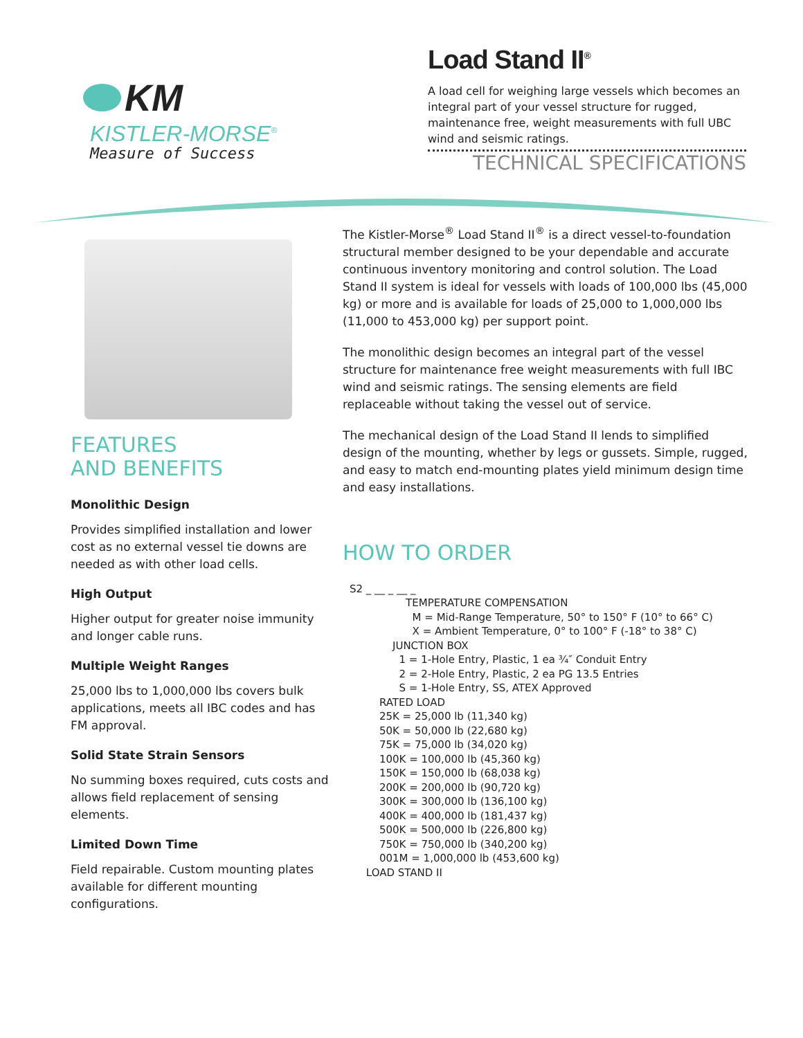KM
KISTLER-MORSE<sup>®</sup>
Measure of Success
Load Stand II<sup>®</sup>
A load cell for weighing large vessels which becomes an integral part of your vessel structure for rugged, maintenance free, weight measurements with full UBC wind and seismic ratings.
TECHNICAL SPECIFICATIONS
FEATURES
AND BENEFITS
Monolithic Design
Provides simplified installation and lower cost as no external vessel tie downs are needed as with other load cells.
High Output
Higher output for greater noise immunity and longer cable runs.
Multiple Weight Ranges
25,000 lbs to 1,000,000 lbs covers bulk applications, meets all IBC codes and has FM approval.
Solid State Strain Sensors
No summing boxes required, cuts costs and allows field replacement of sensing elements.
Limited Down Time
Field repairable. Custom mounting plates available for different mounting configurations.
The Kistler-Morse<sup>®</sup> Load Stand II<sup>®</sup> is a direct vessel-to-foundation structural member designed to be your dependable and accurate continuous inventory monitoring and control solution. The Load Stand II system is ideal for vessels with loads of 100,000 lbs (45,000 kg) or more and is available for loads of 25,000 to 1,000,000 lbs (11,000 to 453,000 kg) per support point.
The monolithic design becomes an integral part of the vessel structure for maintenance free weight measurements with full IBC wind and seismic ratings. The sensing elements are field replaceable without taking the vessel out of service.
The mechanical design of the Load Stand II lends to simplified design of the mounting, whether by legs or gussets. Simple, rugged, and easy to match end-mounting plates yield minimum design time and easy installations.
HOW TO ORDER
S2 _ __ _ __ _
TEMPERATURE COMPENSATION
M = Mid-Range Temperature, 50° to 150° F (10° to 66° C)
X = Ambient Temperature, 0° to 100° F (-18° to 38° C)
JUNCTION BOX
1 = 1-Hole Entry, Plastic, 1 ea ¾″ Conduit Entry
2 = 2-Hole Entry, Plastic, 2 ea PG 13.5 Entries
S = 1-Hole Entry, SS, ATEX Approved
RATED LOAD
25K = 25,000 lb (11,340 kg)
50K = 50,000 lb (22,680 kg)
75K = 75,000 lb (34,020 kg)
100K = 100,000 lb (45,360 kg)
150K = 150,000 lb (68,038 kg)
200K = 200,000 lb (90,720 kg)
300K = 300,000 lb (136,100 kg)
400K = 400,000 lb (181,437 kg)
500K = 500,000 lb (226,800 kg)
750K = 750,000 lb (340,200 kg)
001M = 1,000,000 lb (453,600 kg)
LOAD STAND II